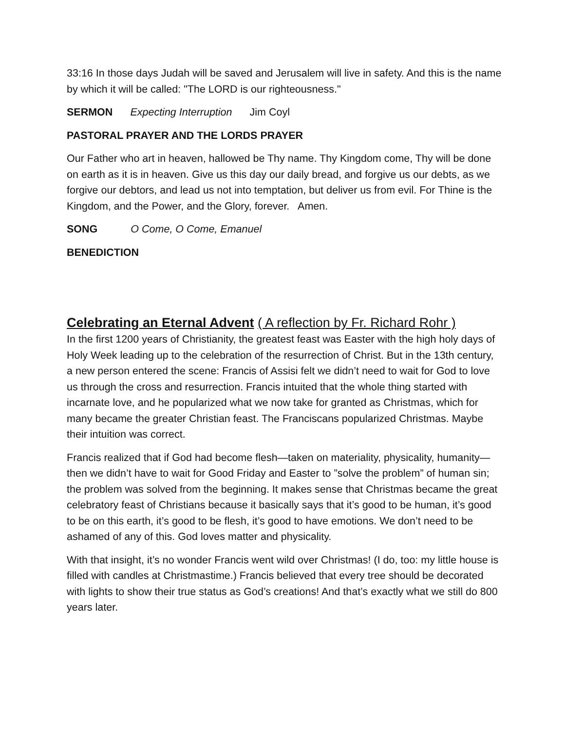33:16 In those days Judah will be saved and Jerusalem will live in safety. And this is the name by which it will be called: "The LORD is our righteousness."
SERMON Expecting Interruption Jim Coyl
PASTORAL PRAYER AND THE LORDS PRAYER
Our Father who art in heaven, hallowed be Thy name. Thy Kingdom come, Thy will be done on earth as it is in heaven. Give us this day our daily bread, and forgive us our debts, as we forgive our debtors, and lead us not into temptation, but deliver us from evil. For Thine is the Kingdom, and the Power, and the Glory, forever. Amen.
SONG O Come, O Come, Emanuel
BENEDICTION
Celebrating an Eternal Advent ( A reflection by Fr. Richard Rohr )
In the first 1200 years of Christianity, the greatest feast was Easter with the high holy days of Holy Week leading up to the celebration of the resurrection of Christ. But in the 13th century, a new person entered the scene: Francis of Assisi felt we didn’t need to wait for God to love us through the cross and resurrection. Francis intuited that the whole thing started with incarnate love, and he popularized what we now take for granted as Christmas, which for many became the greater Christian feast. The Franciscans popularized Christmas. Maybe their intuition was correct.
Francis realized that if God had become flesh—taken on materiality, physicality, humanity—then we didn’t have to wait for Good Friday and Easter to ”solve the problem” of human sin; the problem was solved from the beginning. It makes sense that Christmas became the great celebratory feast of Christians because it basically says that it’s good to be human, it’s good to be on this earth, it’s good to be flesh, it’s good to have emotions. We don’t need to be ashamed of any of this. God loves matter and physicality.
With that insight, it’s no wonder Francis went wild over Christmas! (I do, too: my little house is filled with candles at Christmastime.) Francis believed that every tree should be decorated with lights to show their true status as God’s creations! And that’s exactly what we still do 800 years later.